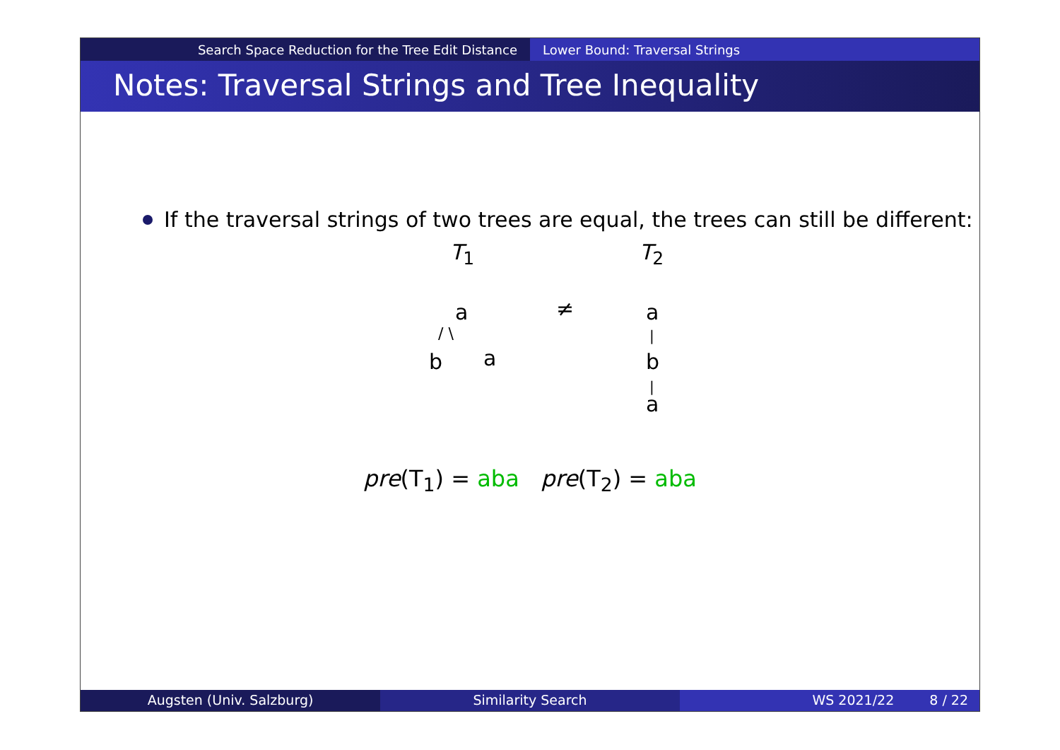Search Space Reduction for the Tree Edit Distance Lower Bound: Traversal Strings
Notes: Traversal Strings and Tree Inequality
If the traversal strings of two trees are equal, the trees can still be different:
T<sub>1</sub> T<sub>2</sub>
a
/ \
b a
≠ a
|
b
|
a
pre(T<sub>1</sub>) = aba pre(T<sub>2</sub>) = aba
Augsten (Univ. Salzburg) Similarity Search WS 2021/22 8 / 22